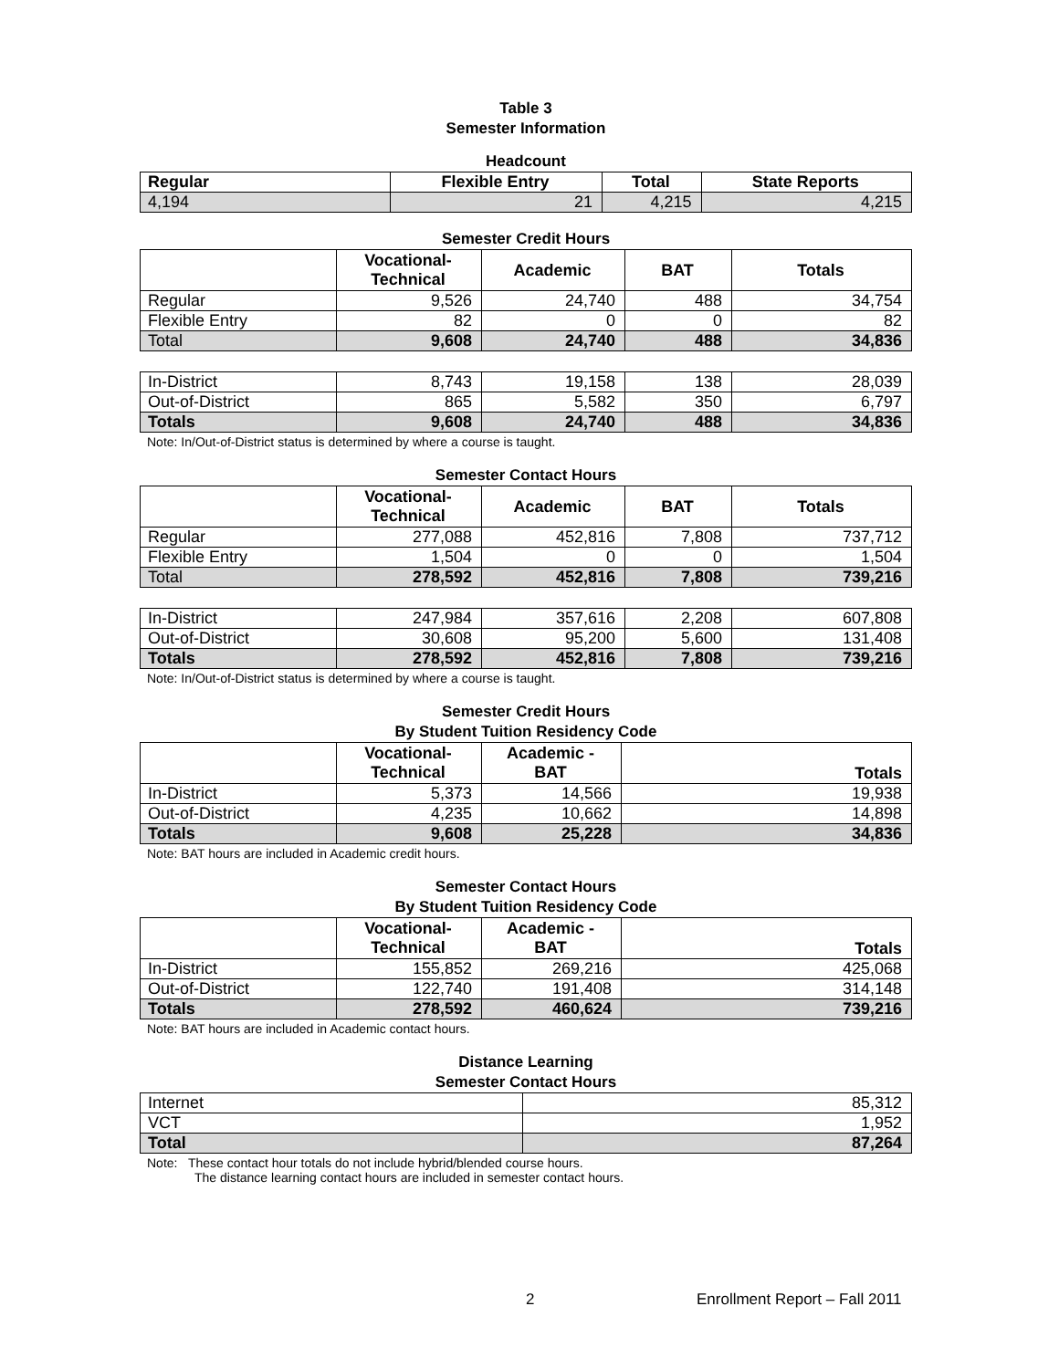Table 3
Semester Information
Headcount
| Regular | Flexible Entry | Total | State Reports |
| --- | --- | --- | --- |
| 4,194 | 21 | 4,215 | 4,215 |
Semester Credit Hours
| | Vocational- Technical | Academic | BAT | Totals |
| --- | --- | --- | --- | --- |
| Regular | 9,526 | 24,740 | 488 | 34,754 |
| Flexible Entry | 82 | 0 | 0 | 82 |
| Total | 9,608 | 24,740 | 488 | 34,836 |
| In-District | 8,743 | 19,158 | 138 | 28,039 |
| Out-of-District | 865 | 5,582 | 350 | 6,797 |
| Totals | 9,608 | 24,740 | 488 | 34,836 |
Note: In/Out-of-District status is determined by where a course is taught.
Semester Contact Hours
| | Vocational- Technical | Academic | BAT | Totals |
| --- | --- | --- | --- | --- |
| Regular | 277,088 | 452,816 | 7,808 | 737,712 |
| Flexible Entry | 1,504 | 0 | 0 | 1,504 |
| Total | 278,592 | 452,816 | 7,808 | 739,216 |
| In-District | 247,984 | 357,616 | 2,208 | 607,808 |
| Out-of-District | 30,608 | 95,200 | 5,600 | 131,408 |
| Totals | 278,592 | 452,816 | 7,808 | 739,216 |
Note: In/Out-of-District status is determined by where a course is taught.
Semester Credit Hours
By Student Tuition Residency Code
| | Vocational- Technical | Academic - BAT | Totals |
| --- | --- | --- | --- |
| In-District | 5,373 | 14,566 | 19,938 |
| Out-of-District | 4,235 | 10,662 | 14,898 |
| Totals | 9,608 | 25,228 | 34,836 |
Note: BAT hours are included in Academic credit hours.
Semester Contact Hours
By Student Tuition Residency Code
| | Vocational- Technical | Academic - BAT | Totals |
| --- | --- | --- | --- |
| In-District | 155,852 | 269,216 | 425,068 |
| Out-of-District | 122,740 | 191,408 | 314,148 |
| Totals | 278,592 | 460,624 | 739,216 |
Note: BAT hours are included in Academic contact hours.
Distance Learning
Semester Contact Hours
| Internet | 85,312 |
| VCT | 1,952 |
| Total | 87,264 |
Note: These contact hour totals do not include hybrid/blended course hours.
The distance learning contact hours are included in semester contact hours.
2 Enrollment Report – Fall 2011